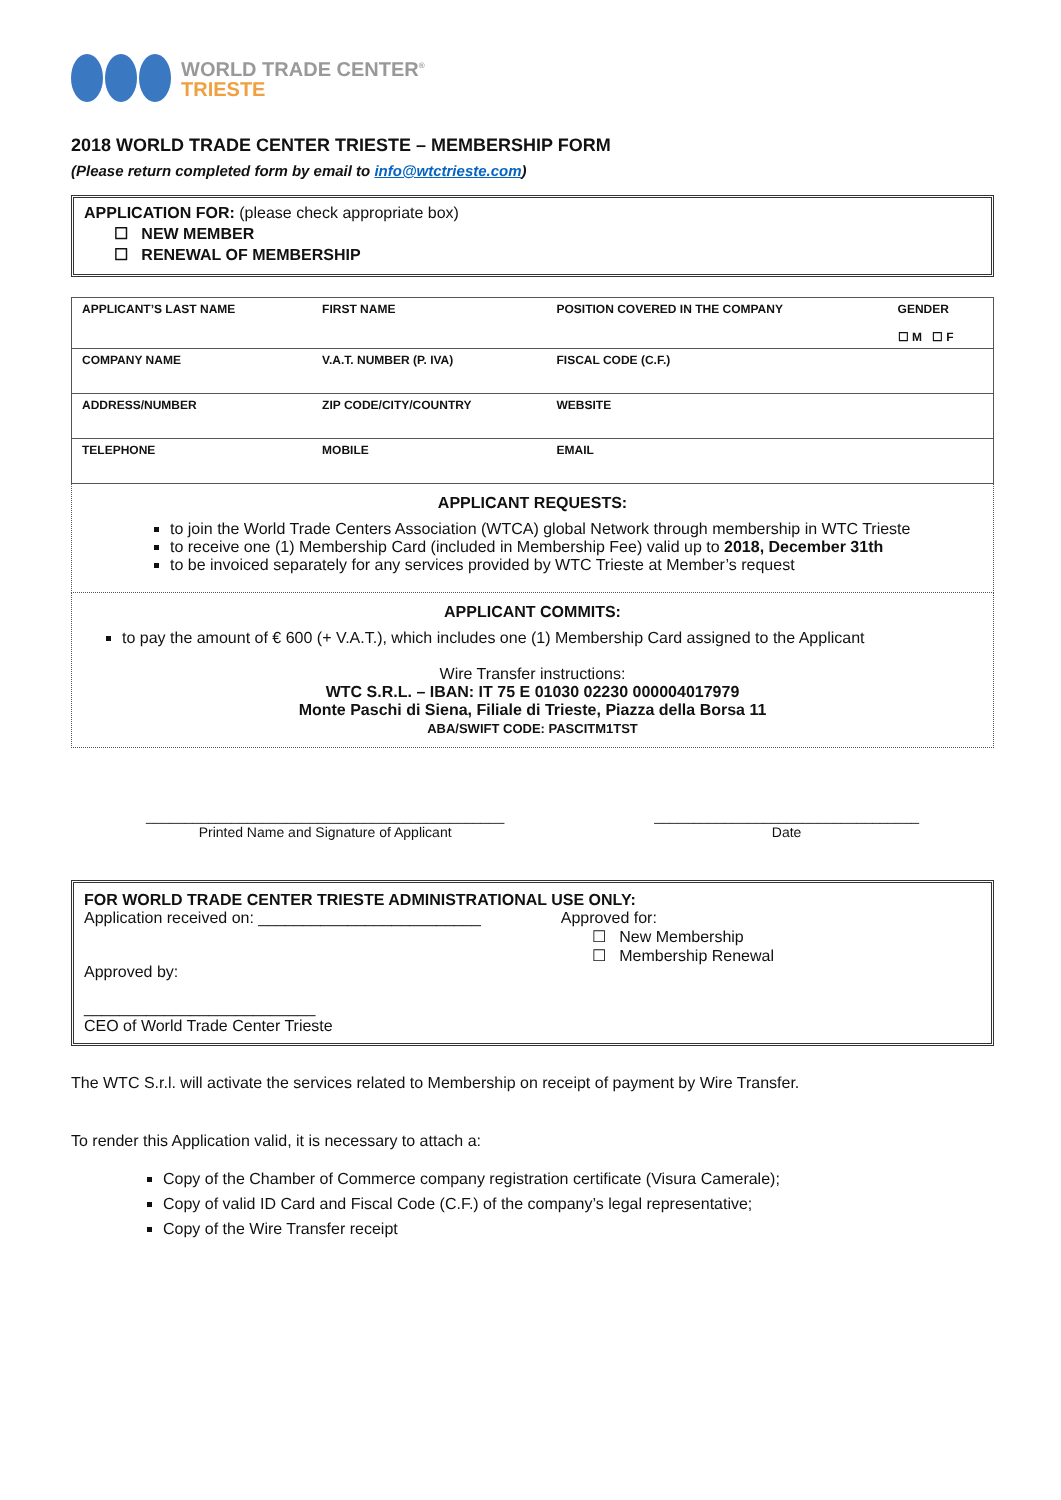WORLD TRADE CENTER<sup>®</sup>
TRIESTE
2018 WORLD TRADE CENTER TRIESTE – MEMBERSHIP FORM
(Please return completed form by email to info@wtctrieste.com)
APPLICATION FOR: (please check appropriate box)
☐ NEW MEMBER
☐ RENEWAL OF MEMBERSHIP
| APPLICANT’S LAST NAME | FIRST NAME | POSITION COVERED IN THE COMPANY | GENDER ☐ M ☐ F |
| COMPANY NAME | V.A.T. NUMBER (P. IVA) | FISCAL CODE (C.F.) | |
| ADDRESS/NUMBER | ZIP CODE/CITY/COUNTRY | WEBSITE | |
| TELEPHONE | MOBILE | EMAIL | |
APPLICANT REQUESTS:
to join the World Trade Centers Association (WTCA) global Network through membership in WTC Trieste
to receive one (1) Membership Card (included in Membership Fee) valid up to 2018, December 31th
to be invoiced separately for any services provided by WTC Trieste at Member’s request
APPLICANT COMMITS:
to pay the amount of € 600 (+ V.A.T.), which includes one (1) Membership Card assigned to the Applicant
Wire Transfer instructions:
WTC S.R.L. – IBAN: IT 75 E 01030 02230 000004017979
Monte Paschi di Siena, Filiale di Trieste, Piazza della Borsa 11
ABA/SWIFT CODE: PASCITM1TST
______________________________________________
Printed Name and Signature of Applicant
__________________________________
Date
FOR WORLD TRADE CENTER TRIESTE ADMINISTRATIONAL USE ONLY:
Application received on: _________________________
Approved by:
__________________________
CEO of World Trade Center Trieste
Approved for:
☐ New Membership
☐ Membership Renewal
The WTC S.r.l. will activate the services related to Membership on receipt of payment by Wire Transfer.
To render this Application valid, it is necessary to attach a:
Copy of the Chamber of Commerce company registration certificate (Visura Camerale);
Copy of valid ID Card and Fiscal Code (C.F.) of the company’s legal representative;
Copy of the Wire Transfer receipt